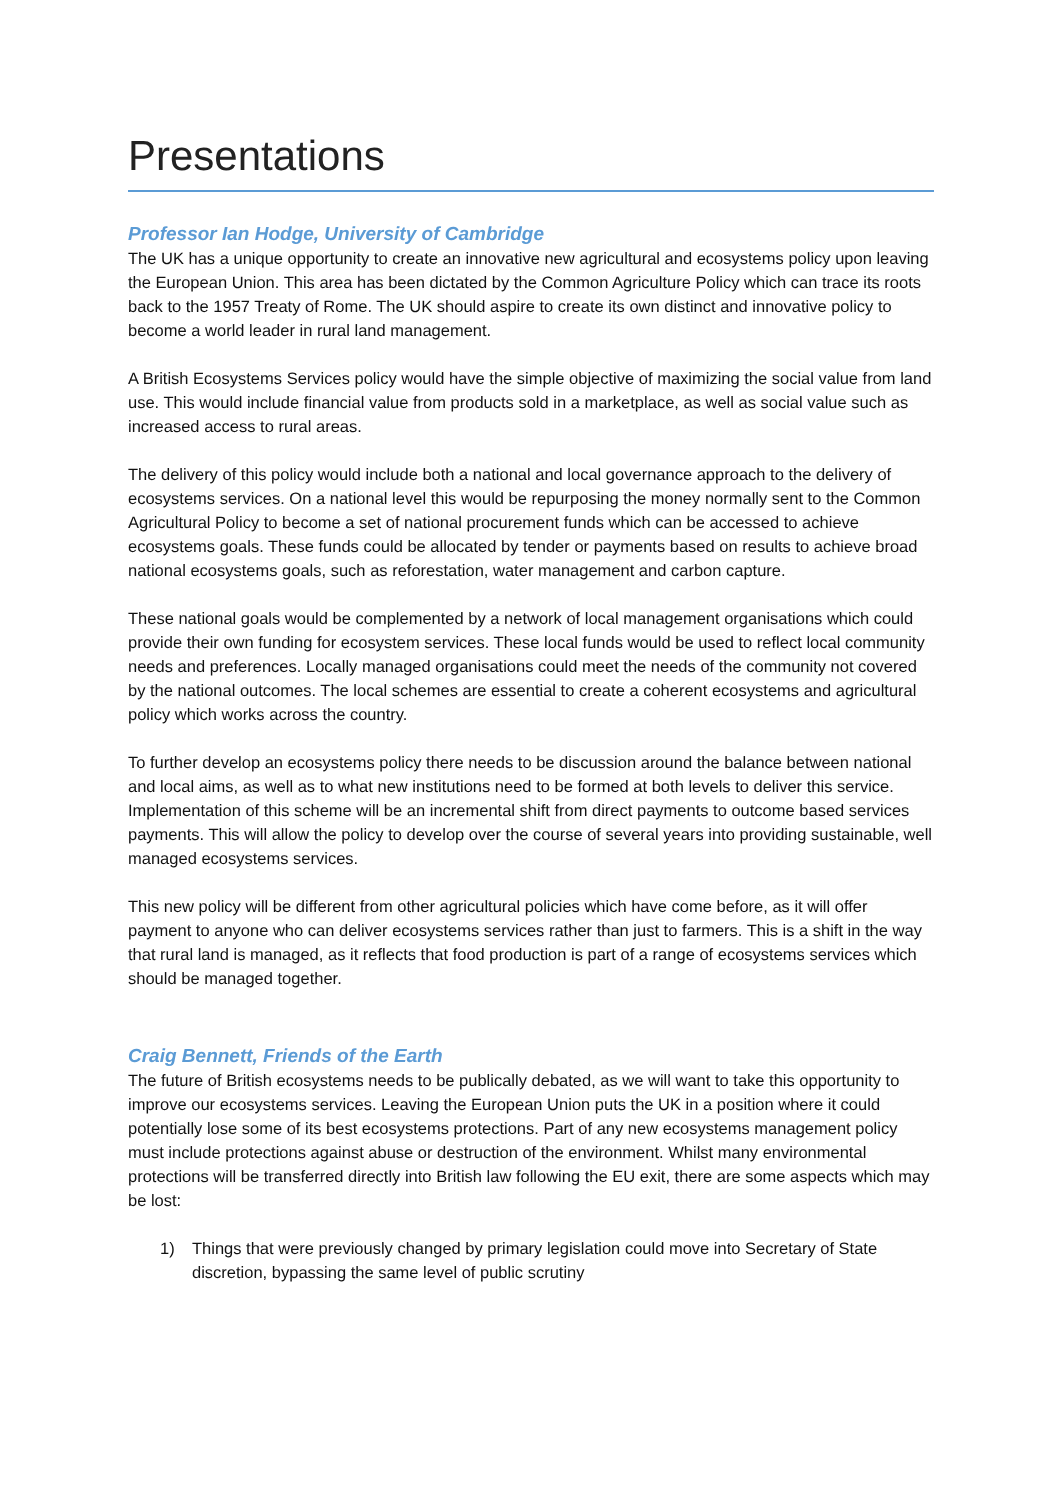Presentations
Professor Ian Hodge, University of Cambridge
The UK has a unique opportunity to create an innovative new agricultural and ecosystems policy upon leaving the European Union. This area has been dictated by the Common Agriculture Policy which can trace its roots back to the 1957 Treaty of Rome. The UK should aspire to create its own distinct and innovative policy to become a world leader in rural land management.
A British Ecosystems Services policy would have the simple objective of maximizing the social value from land use. This would include financial value from products sold in a marketplace, as well as social value such as increased access to rural areas.
The delivery of this policy would include both a national and local governance approach to the delivery of ecosystems services. On a national level this would be repurposing the money normally sent to the Common Agricultural Policy to become a set of national procurement funds which can be accessed to achieve ecosystems goals. These funds could be allocated by tender or payments based on results to achieve broad national ecosystems goals, such as reforestation, water management and carbon capture.
These national goals would be complemented by a network of local management organisations which could provide their own funding for ecosystem services. These local funds would be used to reflect local community needs and preferences. Locally managed organisations could meet the needs of the community not covered by the national outcomes. The local schemes are essential to create a coherent ecosystems and agricultural policy which works across the country.
To further develop an ecosystems policy there needs to be discussion around the balance between national and local aims, as well as to what new institutions need to be formed at both levels to deliver this service. Implementation of this scheme will be an incremental shift from direct payments to outcome based services payments. This will allow the policy to develop over the course of several years into providing sustainable, well managed ecosystems services.
This new policy will be different from other agricultural policies which have come before, as it will offer payment to anyone who can deliver ecosystems services rather than just to farmers. This is a shift in the way that rural land is managed, as it reflects that food production is part of a range of ecosystems services which should be managed together.
Craig Bennett, Friends of the Earth
The future of British ecosystems needs to be publically debated, as we will want to take this opportunity to improve our ecosystems services. Leaving the European Union puts the UK in a position where it could potentially lose some of its best ecosystems protections. Part of any new ecosystems management policy must include protections against abuse or destruction of the environment. Whilst many environmental protections will be transferred directly into British law following the EU exit, there are some aspects which may be lost:
1) Things that were previously changed by primary legislation could move into Secretary of State discretion, bypassing the same level of public scrutiny